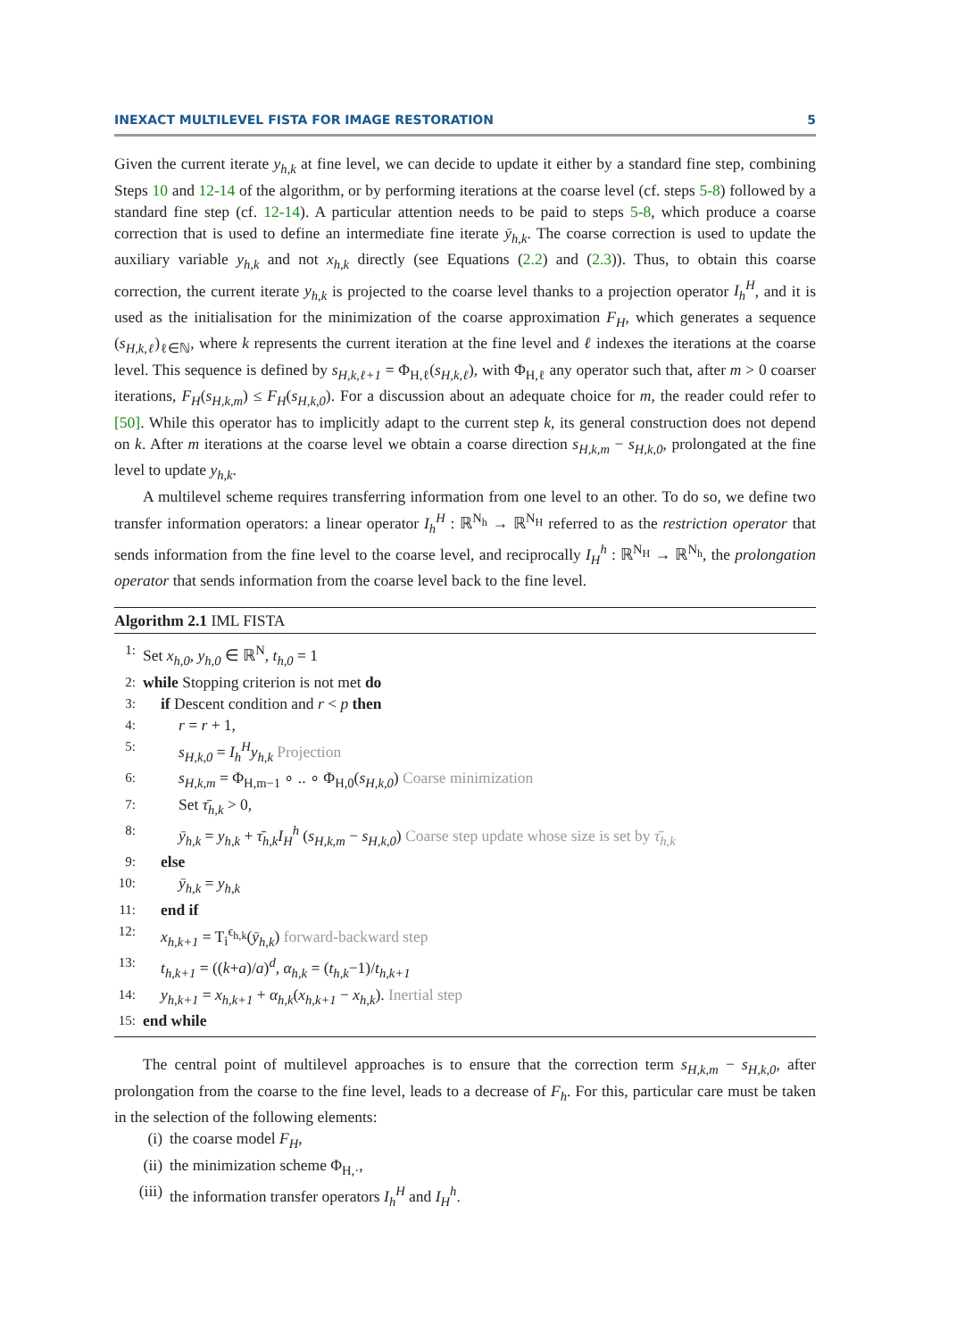INEXACT MULTILEVEL FISTA FOR IMAGE RESTORATION 5
Given the current iterate y<sub>h,k</sub> at fine level, we can decide to update it either by a standard fine step, combining Steps 10 and 12-14 of the algorithm, or by performing iterations at the coarse level (cf. steps 5-8) followed by a standard fine step (cf. 12-14). A particular attention needs to be paid to steps 5-8, which produce a coarse correction that is used to define an intermediate fine iterate ȳ<sub>h,k</sub>. The coarse correction is used to update the auxiliary variable y<sub>h,k</sub> and not x<sub>h,k</sub> directly (see Equations (2.2) and (2.3)). Thus, to obtain this coarse correction, the current iterate y<sub>h,k</sub> is projected to the coarse level thanks to a projection operator I<sub>h</sub><sup>H</sup>, and it is used as the initialisation for the minimization of the coarse approximation F<sub>H</sub>, which generates a sequence (s<sub>H,k,ℓ</sub>)<sub>ℓ∈ℕ</sub>, where k represents the current iteration at the fine level and ℓ indexes the iterations at the coarse level. This sequence is defined by s<sub>H,k,ℓ+1</sub> = Φ<sub>H,ℓ</sub>(s<sub>H,k,ℓ</sub>), with Φ<sub>H,ℓ</sub> any operator such that, after m > 0 coarser iterations, F<sub>H</sub>(s<sub>H,k,m</sub>) ≤ F<sub>H</sub>(s<sub>H,k,0</sub>). For a discussion about an adequate choice for m, the reader could refer to [50]. While this operator has to implicitly adapt to the current step k, its general construction does not depend on k. After m iterations at the coarse level we obtain a coarse direction s<sub>H,k,m</sub> − s<sub>H,k,0</sub>, prolongated at the fine level to update y<sub>h,k</sub>.
A multilevel scheme requires transferring information from one level to an other. To do so, we define two transfer information operators: a linear operator I<sub>h</sub><sup>H</sup> : ℝ<sup>N<sub>h</sub></sup> → ℝ<sup>N<sub>H</sub></sup> referred to as the restriction operator that sends information from the fine level to the coarse level, and reciprocally I<sub>H</sub><sup>h</sup> : ℝ<sup>N<sub>H</sub></sup> → ℝ<sup>N<sub>h</sub></sup>, the prolongation operator that sends information from the coarse level back to the fine level.
Algorithm 2.1 IML FISTA
1: Set x<sub>h,0</sub>, y<sub>h,0</sub> ∈ ℝ<sup>N</sup>, t<sub>h,0</sub> = 1
2: while Stopping criterion is not met do
3: if Descent condition and r < p then
4: r = r + 1,
5: s<sub>H,k,0</sub> = I<sub>h</sub><sup>H</sup>y<sub>h,k</sub> Projection
6: s<sub>H,k,m</sub> = Φ<sub>H,m−1</sub> ∘ .. ∘ Φ<sub>H,0</sub>(s<sub>H,k,0</sub>) Coarse minimization
7: Set τ̄<sub>h,k</sub> > 0,
8: ȳ<sub>h,k</sub> = y<sub>h,k</sub> + τ̄<sub>h,k</sub>I<sub>H</sub><sup>h</sup> (s<sub>H,k,m</sub> − s<sub>H,k,0</sub>) Coarse step update whose size is set by τ̄<sub>h,k</sub>
9: else
10: ȳ<sub>h,k</sub> = y<sub>h,k</sub>
11: end if
12: x<sub>h,k+1</sub> = T<sub>i</sub><sup>ϵ<sub>h,k</sub></sup>(ȳ<sub>h,k</sub>) forward-backward step
13: t<sub>h,k+1</sub> = ((k+a)/a)<sup>d</sup>, α<sub>h,k</sub> = (t<sub>h,k</sub>−1)/t<sub>h,k+1</sub>
14: y<sub>h,k+1</sub> = x<sub>h,k+1</sub> + α<sub>h,k</sub>(x<sub>h,k+1</sub> − x<sub>h,k</sub>). Inertial step
15: end while
The central point of multilevel approaches is to ensure that the correction term s<sub>H,k,m</sub> − s<sub>H,k,0</sub>, after prolongation from the coarse to the fine level, leads to a decrease of F<sub>h</sub>. For this, particular care must be taken in the selection of the following elements:
(i) the coarse model F<sub>H</sub>,
(ii) the minimization scheme Φ<sub>H,·</sub>,
(iii) the information transfer operators I<sub>h</sub><sup>H</sup> and I<sub>H</sub><sup>h</sup>.